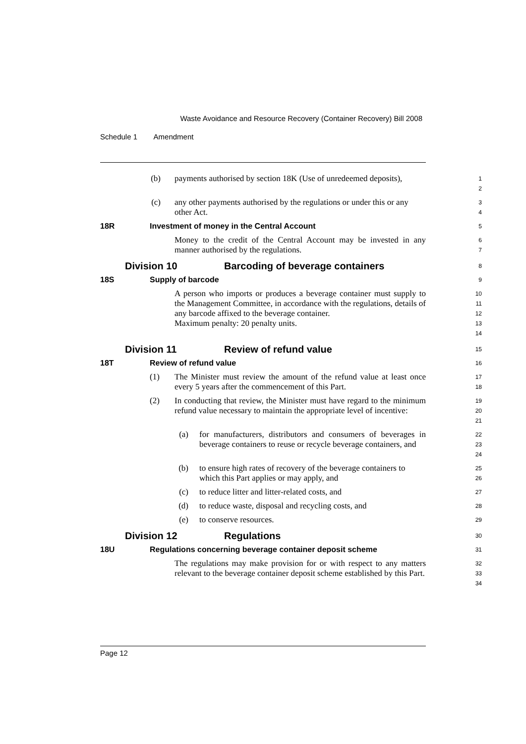Waste Avoidance and Resource Recovery (Container Recovery) Bill 2008
Schedule 1 Amendment
(b) payments authorised by section 18K (Use of unredeemed deposits),
1
2
(c) any other payments authorised by the regulations or under this or any other Act.
3
4
18R Investment of money in the Central Account
5
Money to the credit of the Central Account may be invested in any manner authorised by the regulations.
6
7
Division 10 Barcoding of beverage containers
8
18S Supply of barcode
9
A person who imports or produces a beverage container must supply to the Management Committee, in accordance with the regulations, details of any barcode affixed to the beverage container.
Maximum penalty: 20 penalty units.
10
11
12
13
14
Division 11 Review of refund value
15
18T Review of refund value
16
(1) The Minister must review the amount of the refund value at least once every 5 years after the commencement of this Part.
17
18
(2) In conducting that review, the Minister must have regard to the minimum refund value necessary to maintain the appropriate level of incentive:
19
20
21
(a) for manufacturers, distributors and consumers of beverages in beverage containers to reuse or recycle beverage containers, and
22
23
24
(b) to ensure high rates of recovery of the beverage containers to which this Part applies or may apply, and
25
26
(c) to reduce litter and litter-related costs, and
27
(d) to reduce waste, disposal and recycling costs, and
28
(e) to conserve resources.
29
Division 12 Regulations
30
18U Regulations concerning beverage container deposit scheme
31
The regulations may make provision for or with respect to any matters relevant to the beverage container deposit scheme established by this Part.
32
33
34
Page 12